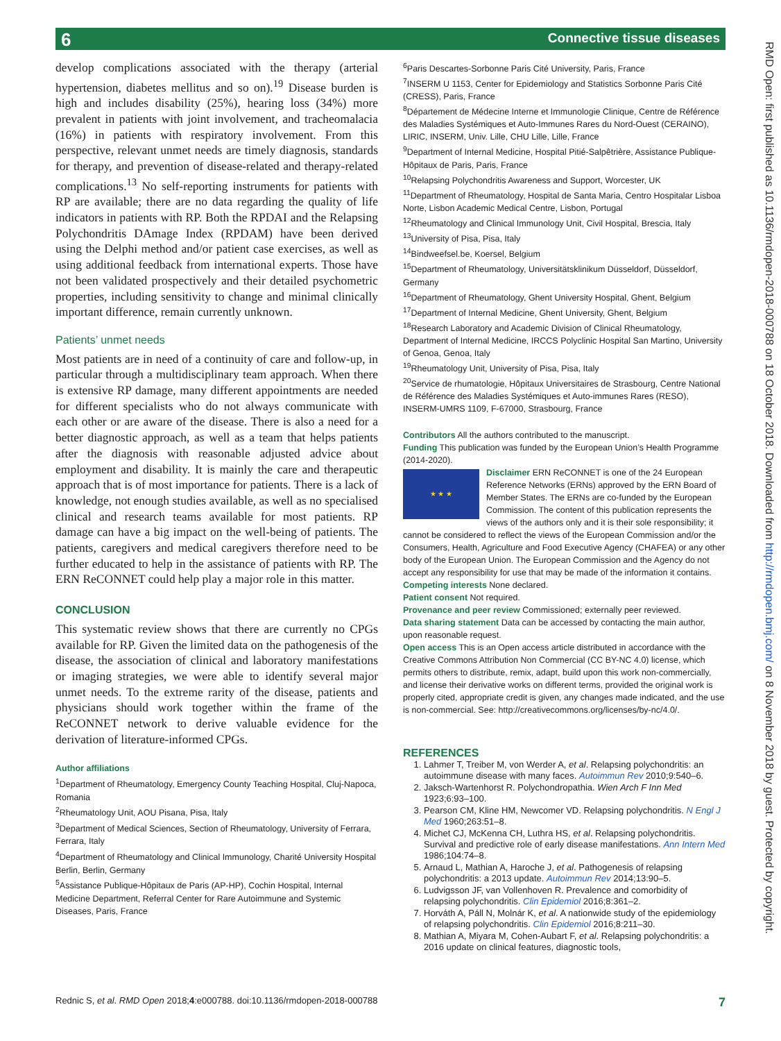6 Connective tissue diseases
RMD Open: first published as 10.1136/rmdopen-2018-000788 on 18 October 2018. Downloaded from http://rmdopen.bmj.com/ on 8 November 2018 by guest. Protected by copyright.
develop complications associated with the therapy (arterial hypertension, diabetes mellitus and so on).<sup>19</sup> Disease burden is high and includes disability (25%), hearing loss (34%) more prevalent in patients with joint involvement, and tracheomalacia (16%) in patients with respiratory involvement. From this perspective, relevant unmet needs are timely diagnosis, standards for therapy, and prevention of disease-related and therapy-related complications.<sup>13</sup> No self-reporting instruments for patients with RP are available; there are no data regarding the quality of life indicators in patients with RP. Both the RPDAI and the Relapsing Polychondritis DAmage Index (RPDAM) have been derived using the Delphi method and/or patient case exercises, as well as using additional feedback from international experts. Those have not been validated prospectively and their detailed psychometric properties, including sensitivity to change and minimal clinically important difference, remain currently unknown.
Patients’ unmet needs
Most patients are in need of a continuity of care and follow-up, in particular through a multidisciplinary team approach. When there is extensive RP damage, many different appointments are needed for different specialists who do not always communicate with each other or are aware of the disease. There is also a need for a better diagnostic approach, as well as a team that helps patients after the diagnosis with reasonable adjusted advice about employment and disability. It is mainly the care and therapeutic approach that is of most importance for patients. There is a lack of knowledge, not enough studies available, as well as no specialised clinical and research teams available for most patients. RP damage can have a big impact on the well-being of patients. The patients, caregivers and medical caregivers therefore need to be further educated to help in the assistance of patients with RP. The ERN ReCONNET could help play a major role in this matter.
CONCLUSION
This systematic review shows that there are currently no CPGs available for RP. Given the limited data on the pathogenesis of the disease, the association of clinical and laboratory manifestations or imaging strategies, we were able to identify several major unmet needs. To the extreme rarity of the disease, patients and physicians should work together within the frame of the ReCONNET network to derive valuable evidence for the derivation of literature-informed CPGs.
Author affiliations
<sup>1</sup> Department of Rheumatology, Emergency County Teaching Hospital, Cluj-Napoca, Romania
<sup>2</sup> Rheumatology Unit, AOU Pisana, Pisa, Italy
<sup>3</sup> Department of Medical Sciences, Section of Rheumatology, University of Ferrara, Ferrara, Italy
<sup>4</sup> Department of Rheumatology and Clinical Immunology, Charité University Hospital Berlin, Berlin, Germany
<sup>5</sup> Assistance Publique-Hôpitaux de Paris (AP-HP), Cochin Hospital, Internal Medicine Department, Referral Center for Rare Autoimmune and Systemic Diseases, Paris, France
<sup>6</sup> Paris Descartes-Sorbonne Paris Cité University, Paris, France
<sup>7</sup> INSERM U 1153, Center for Epidemiology and Statistics Sorbonne Paris Cité (CRESS), Paris, France
<sup>8</sup> Département de Médecine Interne et Immunologie Clinique, Centre de Référence des Maladies Systémiques et Auto-Immunes Rares du Nord-Ouest (CERAINO), LIRIC, INSERM, Univ. Lille, CHU Lille, Lille, France
<sup>9</sup> Department of Internal Medicine, Hospital Pitié-Salpêtrière, Assistance Publique-Hôpitaux de Paris, Paris, France
<sup>10</sup> Relapsing Polychondritis Awareness and Support, Worcester, UK
<sup>11</sup> Department of Rheumatology, Hospital de Santa Maria, Centro Hospitalar Lisboa Norte, Lisbon Academic Medical Centre, Lisbon, Portugal
<sup>12</sup> Rheumatology and Clinical Immunology Unit, Civil Hospital, Brescia, Italy
<sup>13</sup> University of Pisa, Pisa, Italy
<sup>14</sup> Bindweefsel.be, Koersel, Belgium
<sup>15</sup> Department of Rheumatology, Universitätsklinikum Düsseldorf, Düsseldorf, Germany
<sup>16</sup> Department of Rheumatology, Ghent University Hospital, Ghent, Belgium
<sup>17</sup> Department of Internal Medicine, Ghent University, Ghent, Belgium
<sup>18</sup> Research Laboratory and Academic Division of Clinical Rheumatology, Department of Internal Medicine, IRCCS Polyclinic Hospital San Martino, University of Genoa, Genoa, Italy
<sup>19</sup> Rheumatology Unit, University of Pisa, Pisa, Italy
<sup>20</sup> Service de rhumatologie, Hôpitaux Universitaires de Strasbourg, Centre National de Référence des Maladies Systémiques et Auto-immunes Rares (RESO), INSERM-UMRS 1109, F-67000, Strasbourg, France
Contributors All the authors contributed to the manuscript.
Funding This publication was funded by the European Union’s Health Programme (2014-2020).
★ ★ ★ Disclaimer ERN ReCONNET is one of the 24 European Reference Networks (ERNs) approved by the ERN Board of Member States. The ERNs are co-funded by the European Commission. The content of this publication represents the views of the authors only and it is their sole responsibility; it cannot be considered to reflect the views of the European Commission and/or the Consumers, Health, Agriculture and Food Executive Agency (CHAFEA) or any other body of the European Union. The European Commission and the Agency do not accept any responsibility for use that may be made of the information it contains.
Competing interests None declared.
Patient consent Not required.
Provenance and peer review Commissioned; externally peer reviewed.
Data sharing statement Data can be accessed by contacting the main author, upon reasonable request.
Open access This is an Open access article distributed in accordance with the Creative Commons Attribution Non Commercial (CC BY-NC 4.0) license, which permits others to distribute, remix, adapt, build upon this work non-commercially, and license their derivative works on different terms, provided the original work is properly cited, appropriate credit is given, any changes made indicated, and the use is non-commercial. See: http://creativecommons.org/licenses/by-nc/4.0/.
REFERENCES
1. Lahmer T, Treiber M, von Werder A, et al. Relapsing polychondritis: an autoimmune disease with many faces. Autoimmun Rev 2010;9:540–6.
2. Jaksch-Wartenhorst R. Polychondropathia. Wien Arch F Inn Med 1923;6:93–100.
3. Pearson CM, Kline HM, Newcomer VD. Relapsing polychondritis. N Engl J Med 1960;263:51–8.
4. Michet CJ, McKenna CH, Luthra HS, et al. Relapsing polychondritis. Survival and predictive role of early disease manifestations. Ann Intern Med 1986;104:74–8.
5. Arnaud L, Mathian A, Haroche J, et al. Pathogenesis of relapsing polychondritis: a 2013 update. Autoimmun Rev 2014;13:90–5.
6. Ludvigsson JF, van Vollenhoven R. Prevalence and comorbidity of relapsing polychondritis. Clin Epidemiol 2016;8:361–2.
7. Horváth A, Páll N, Molnár K, et al. A nationwide study of the epidemiology of relapsing polychondritis. Clin Epidemiol 2016;8:211–30.
8. Mathian A, Miyara M, Cohen-Aubart F, et al. Relapsing polychondritis: a 2016 update on clinical features, diagnostic tools,
Rednic S, et al. RMD Open 2018;4:e000788. doi:10.1136/rmdopen-2018-000788 7